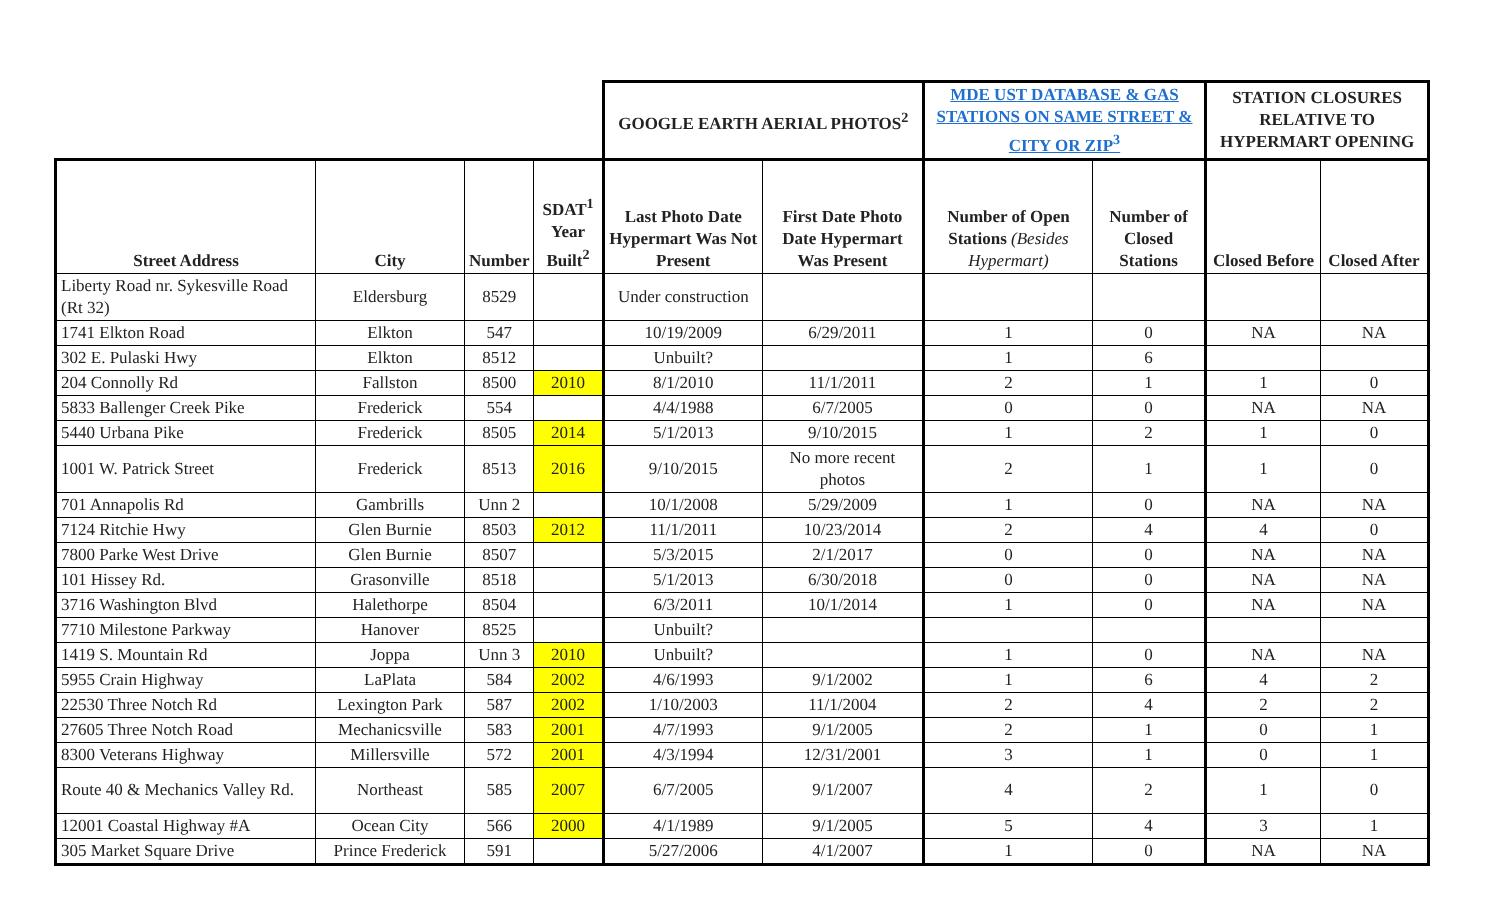| | | | | GOOGLE EARTH AERIAL PHOTOS<sup>2</sup> | | MDE UST DATABASE & GAS STATIONS ON SAME STREET & CITY OR ZIP<sup>3</sup> | | STATION CLOSURES RELATIVE TO HYPERMART OPENING | |
| --- | --- | --- | --- | --- | --- | --- | --- | --- | --- |
| Street Address | City | Number | SDAT<sup>1</sup> Year Built<sup>2</sup> | Last Photo Date Hypermart Was Not Present | First Date Photo Date Hypermart Was Present | Number of Open Stations (Besides Hypermart) | Number of Closed Stations | Closed Before | Closed After |
| Liberty Road nr. Sykesville Road (Rt 32) | Eldersburg | 8529 | | Under construction | | | | | |
| 1741 Elkton Road | Elkton | 547 | | 10/19/2009 | 6/29/2011 | 1 | 0 | NA | NA |
| 302 E. Pulaski Hwy | Elkton | 8512 | | Unbuilt? | | 1 | 6 | | |
| 204 Connolly Rd | Fallston | 8500 | 2010 | 8/1/2010 | 11/1/2011 | 2 | 1 | 1 | 0 |
| 5833 Ballenger Creek Pike | Frederick | 554 | | 4/4/1988 | 6/7/2005 | 0 | 0 | NA | NA |
| 5440 Urbana Pike | Frederick | 8505 | 2014 | 5/1/2013 | 9/10/2015 | 1 | 2 | 1 | 0 |
| 1001 W. Patrick Street | Frederick | 8513 | 2016 | 9/10/2015 | No more recent photos | 2 | 1 | 1 | 0 |
| 701 Annapolis Rd | Gambrills | Unn 2 | | 10/1/2008 | 5/29/2009 | 1 | 0 | NA | NA |
| 7124 Ritchie Hwy | Glen Burnie | 8503 | 2012 | 11/1/2011 | 10/23/2014 | 2 | 4 | 4 | 0 |
| 7800 Parke West Drive | Glen Burnie | 8507 | | 5/3/2015 | 2/1/2017 | 0 | 0 | NA | NA |
| 101 Hissey Rd. | Grasonville | 8518 | | 5/1/2013 | 6/30/2018 | 0 | 0 | NA | NA |
| 3716 Washington Blvd | Halethorpe | 8504 | | 6/3/2011 | 10/1/2014 | 1 | 0 | NA | NA |
| 7710 Milestone Parkway | Hanover | 8525 | | Unbuilt? | | | | | |
| 1419 S. Mountain Rd | Joppa | Unn 3 | 2010 | Unbuilt? | | 1 | 0 | NA | NA |
| 5955 Crain Highway | LaPlata | 584 | 2002 | 4/6/1993 | 9/1/2002 | 1 | 6 | 4 | 2 |
| 22530 Three Notch Rd | Lexington Park | 587 | 2002 | 1/10/2003 | 11/1/2004 | 2 | 4 | 2 | 2 |
| 27605 Three Notch Road | Mechanicsville | 583 | 2001 | 4/7/1993 | 9/1/2005 | 2 | 1 | 0 | 1 |
| 8300 Veterans Highway | Millersville | 572 | 2001 | 4/3/1994 | 12/31/2001 | 3 | 1 | 0 | 1 |
| Route 40 & Mechanics Valley Rd. | Northeast | 585 | 2007 | 6/7/2005 | 9/1/2007 | 4 | 2 | 1 | 0 |
| 12001 Coastal Highway #A | Ocean City | 566 | 2000 | 4/1/1989 | 9/1/2005 | 5 | 4 | 3 | 1 |
| 305 Market Square Drive | Prince Frederick | 591 | | 5/27/2006 | 4/1/2007 | 1 | 0 | NA | NA |